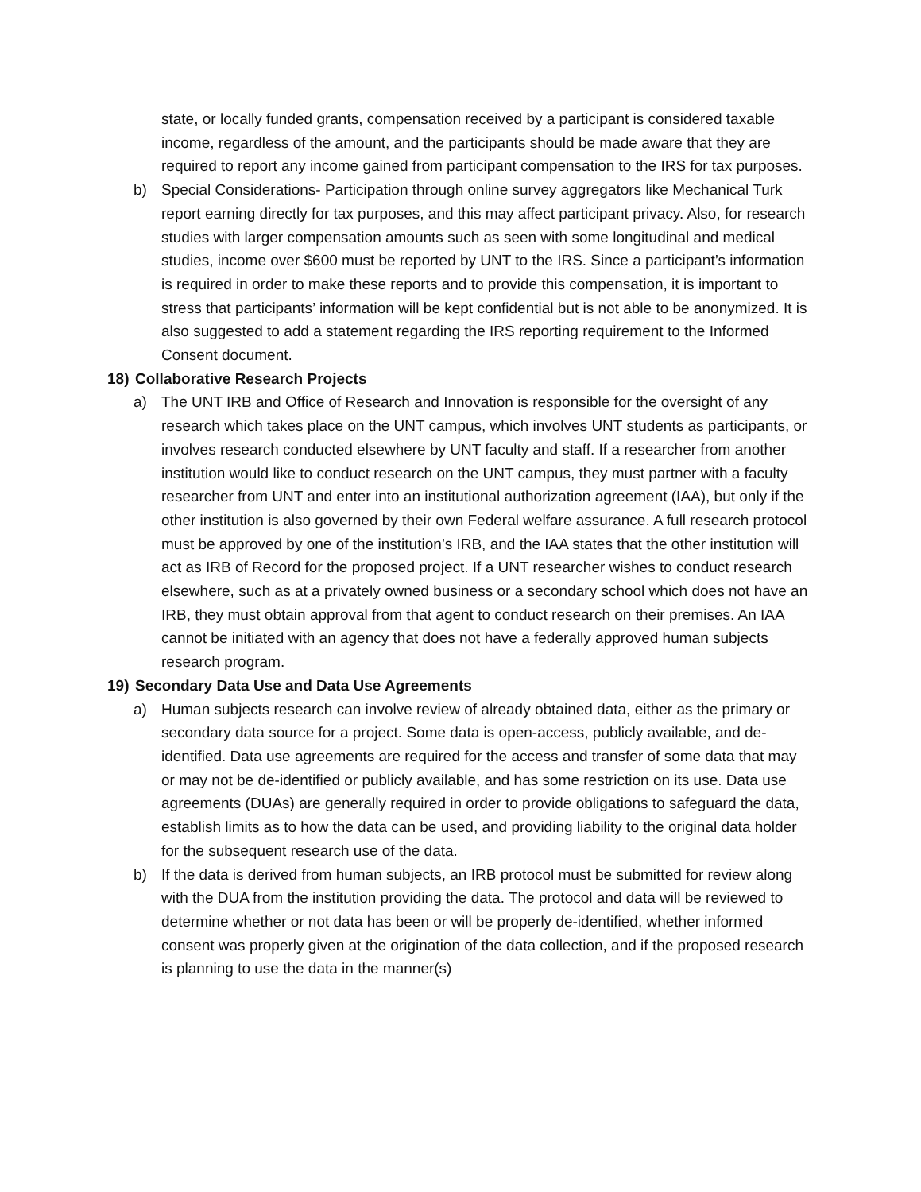state, or locally funded grants, compensation received by a participant is considered taxable income, regardless of the amount, and the participants should be made aware that they are required to report any income gained from participant compensation to the IRS for tax purposes.
b) Special Considerations- Participation through online survey aggregators like Mechanical Turk report earning directly for tax purposes, and this may affect participant privacy. Also, for research studies with larger compensation amounts such as seen with some longitudinal and medical studies, income over $600 must be reported by UNT to the IRS. Since a participant’s information is required in order to make these reports and to provide this compensation, it is important to stress that participants’ information will be kept confidential but is not able to be anonymized. It is also suggested to add a statement regarding the IRS reporting requirement to the Informed Consent document.
18) Collaborative Research Projects
a) The UNT IRB and Office of Research and Innovation is responsible for the oversight of any research which takes place on the UNT campus, which involves UNT students as participants, or involves research conducted elsewhere by UNT faculty and staff. If a researcher from another institution would like to conduct research on the UNT campus, they must partner with a faculty researcher from UNT and enter into an institutional authorization agreement (IAA), but only if the other institution is also governed by their own Federal welfare assurance. A full research protocol must be approved by one of the institution’s IRB, and the IAA states that the other institution will act as IRB of Record for the proposed project. If a UNT researcher wishes to conduct research elsewhere, such as at a privately owned business or a secondary school which does not have an IRB, they must obtain approval from that agent to conduct research on their premises. An IAA cannot be initiated with an agency that does not have a federally approved human subjects research program.
19) Secondary Data Use and Data Use Agreements
a) Human subjects research can involve review of already obtained data, either as the primary or secondary data source for a project. Some data is open-access, publicly available, and de-identified. Data use agreements are required for the access and transfer of some data that may or may not be de-identified or publicly available, and has some restriction on its use. Data use agreements (DUAs) are generally required in order to provide obligations to safeguard the data, establish limits as to how the data can be used, and providing liability to the original data holder for the subsequent research use of the data.
b) If the data is derived from human subjects, an IRB protocol must be submitted for review along with the DUA from the institution providing the data. The protocol and data will be reviewed to determine whether or not data has been or will be properly de-identified, whether informed consent was properly given at the origination of the data collection, and if the proposed research is planning to use the data in the manner(s)